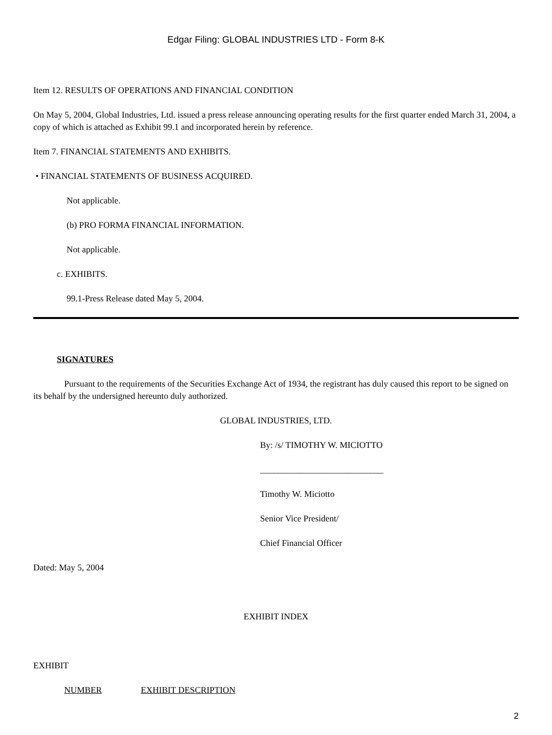Edgar Filing: GLOBAL INDUSTRIES LTD - Form 8-K
Item 12. RESULTS OF OPERATIONS AND FINANCIAL CONDITION
On May 5, 2004, Global Industries, Ltd. issued a press release announcing operating results for the first quarter ended March 31, 2004, a copy of which is attached as Exhibit 99.1 and incorporated herein by reference.
Item 7. FINANCIAL STATEMENTS AND EXHIBITS.
• FINANCIAL STATEMENTS OF BUSINESS ACQUIRED.
Not applicable.
(b) PRO FORMA FINANCIAL INFORMATION.
Not applicable.
c. EXHIBITS.
99.1-Press Release dated May 5, 2004.
SIGNATURES
Pursuant to the requirements of the Securities Exchange Act of 1934, the registrant has duly caused this report to be signed on its behalf by the undersigned hereunto duly authorized.
GLOBAL INDUSTRIES, LTD.
By: /s/ TIMOTHY W. MICIOTTO
____________________________
Timothy W. Miciotto
Senior Vice President/
Chief Financial Officer
Dated: May 5, 2004
EXHIBIT INDEX
EXHIBIT
NUMBER EXHIBIT DESCRIPTION
2